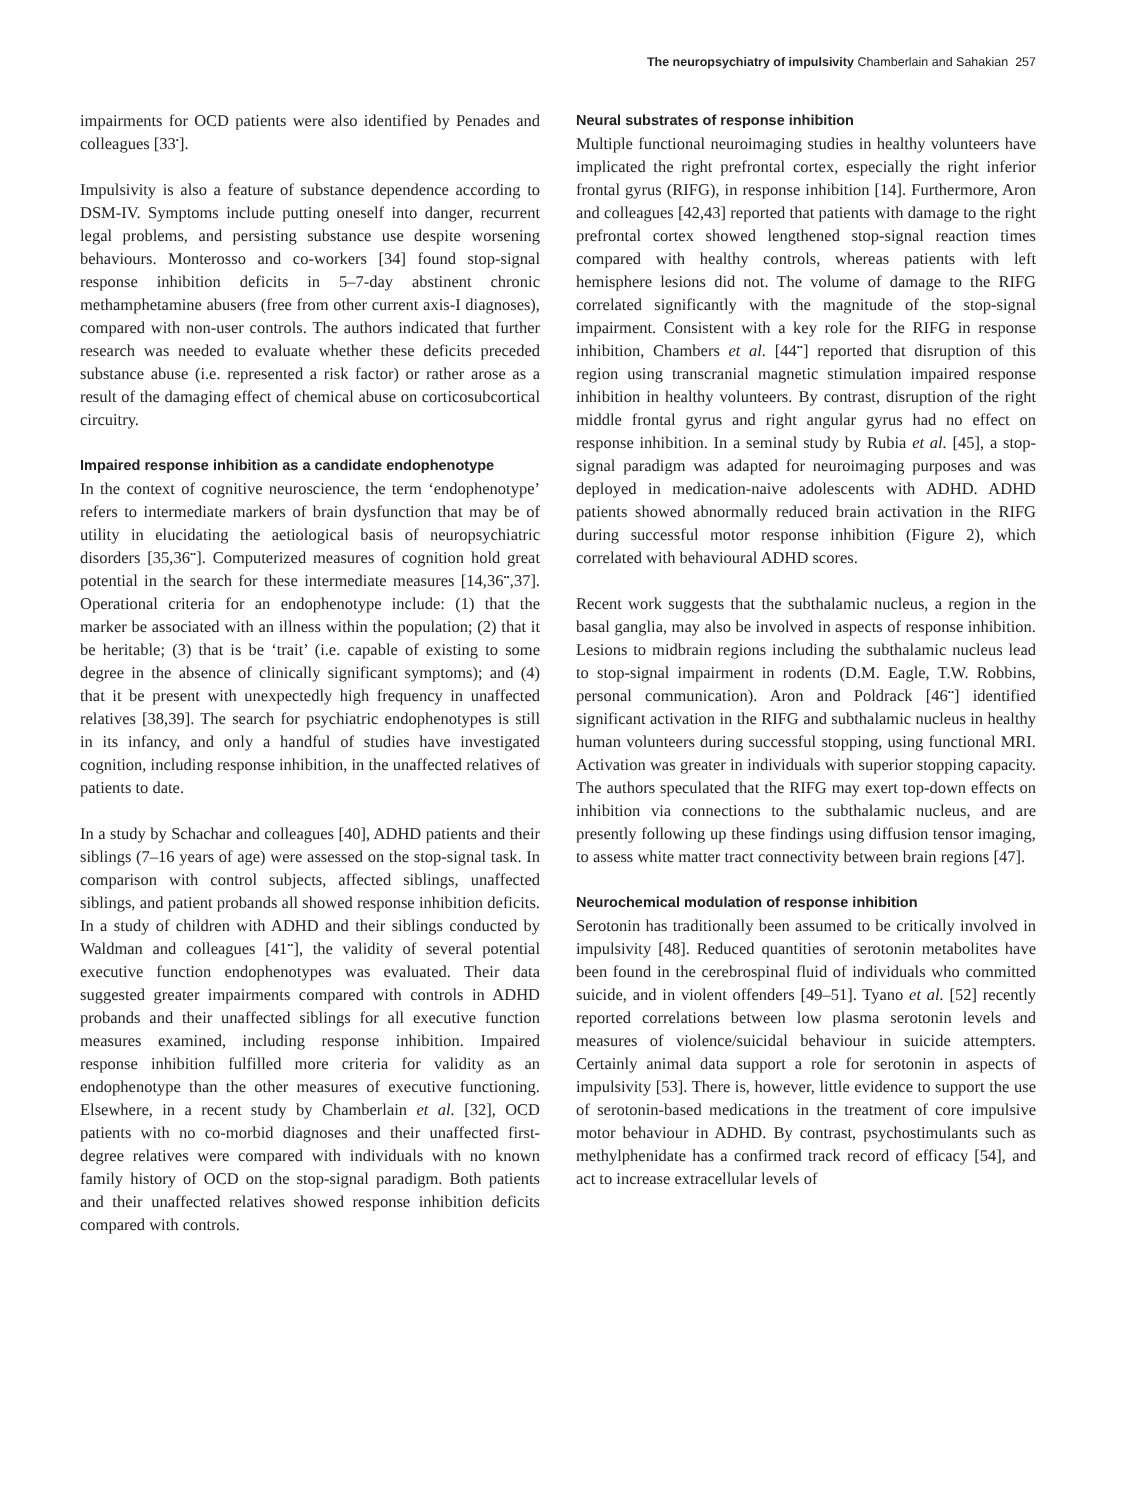The neuropsychiatry of impulsivity Chamberlain and Sahakian 257
impairments for OCD patients were also identified by Penades and colleagues [33<sup>•</sup>].
Impulsivity is also a feature of substance dependence according to DSM-IV. Symptoms include putting oneself into danger, recurrent legal problems, and persisting substance use despite worsening behaviours. Monterosso and co-workers [34] found stop-signal response inhibition deficits in 5–7-day abstinent chronic methamphetamine abusers (free from other current axis-I diagnoses), compared with non-user controls. The authors indicated that further research was needed to evaluate whether these deficits preceded substance abuse (i.e. represented a risk factor) or rather arose as a result of the damaging effect of chemical abuse on corticosubcortical circuitry.
Impaired response inhibition as a candidate endophenotype
In the context of cognitive neuroscience, the term ‘endophenotype’ refers to intermediate markers of brain dysfunction that may be of utility in elucidating the aetiological basis of neuropsychiatric disorders [35,36<sup>••</sup>]. Computerized measures of cognition hold great potential in the search for these intermediate measures [14,36<sup>••</sup>,37]. Operational criteria for an endophenotype include: (1) that the marker be associated with an illness within the population; (2) that it be heritable; (3) that is be ‘trait’ (i.e. capable of existing to some degree in the absence of clinically significant symptoms); and (4) that it be present with unexpectedly high frequency in unaffected relatives [38,39]. The search for psychiatric endophenotypes is still in its infancy, and only a handful of studies have investigated cognition, including response inhibition, in the unaffected relatives of patients to date.
In a study by Schachar and colleagues [40], ADHD patients and their siblings (7–16 years of age) were assessed on the stop-signal task. In comparison with control subjects, affected siblings, unaffected siblings, and patient probands all showed response inhibition deficits. In a study of children with ADHD and their siblings conducted by Waldman and colleagues [41<sup>••</sup>], the validity of several potential executive function endophenotypes was evaluated. Their data suggested greater impairments compared with controls in ADHD probands and their unaffected siblings for all executive function measures examined, including response inhibition. Impaired response inhibition fulfilled more criteria for validity as an endophenotype than the other measures of executive functioning. Elsewhere, in a recent study by Chamberlain et al. [32], OCD patients with no co-morbid diagnoses and their unaffected first-degree relatives were compared with individuals with no known family history of OCD on the stop-signal paradigm. Both patients and their unaffected relatives showed response inhibition deficits compared with controls.
Neural substrates of response inhibition
Multiple functional neuroimaging studies in healthy volunteers have implicated the right prefrontal cortex, especially the right inferior frontal gyrus (RIFG), in response inhibition [14]. Furthermore, Aron and colleagues [42,43] reported that patients with damage to the right prefrontal cortex showed lengthened stop-signal reaction times compared with healthy controls, whereas patients with left hemisphere lesions did not. The volume of damage to the RIFG correlated significantly with the magnitude of the stop-signal impairment. Consistent with a key role for the RIFG in response inhibition, Chambers et al. [44<sup>••</sup>] reported that disruption of this region using transcranial magnetic stimulation impaired response inhibition in healthy volunteers. By contrast, disruption of the right middle frontal gyrus and right angular gyrus had no effect on response inhibition. In a seminal study by Rubia et al. [45], a stop-signal paradigm was adapted for neuroimaging purposes and was deployed in medication-naive adolescents with ADHD. ADHD patients showed abnormally reduced brain activation in the RIFG during successful motor response inhibition (Figure 2), which correlated with behavioural ADHD scores.
Recent work suggests that the subthalamic nucleus, a region in the basal ganglia, may also be involved in aspects of response inhibition. Lesions to midbrain regions including the subthalamic nucleus lead to stop-signal impairment in rodents (D.M. Eagle, T.W. Robbins, personal communication). Aron and Poldrack [46<sup>••</sup>] identified significant activation in the RIFG and subthalamic nucleus in healthy human volunteers during successful stopping, using functional MRI. Activation was greater in individuals with superior stopping capacity. The authors speculated that the RIFG may exert top-down effects on inhibition via connections to the subthalamic nucleus, and are presently following up these findings using diffusion tensor imaging, to assess white matter tract connectivity between brain regions [47].
Neurochemical modulation of response inhibition
Serotonin has traditionally been assumed to be critically involved in impulsivity [48]. Reduced quantities of serotonin metabolites have been found in the cerebrospinal fluid of individuals who committed suicide, and in violent offenders [49–51]. Tyano et al. [52] recently reported correlations between low plasma serotonin levels and measures of violence/suicidal behaviour in suicide attempters. Certainly animal data support a role for serotonin in aspects of impulsivity [53]. There is, however, little evidence to support the use of serotonin-based medications in the treatment of core impulsive motor behaviour in ADHD. By contrast, psychostimulants such as methylphenidate has a confirmed track record of efficacy [54], and act to increase extracellular levels of